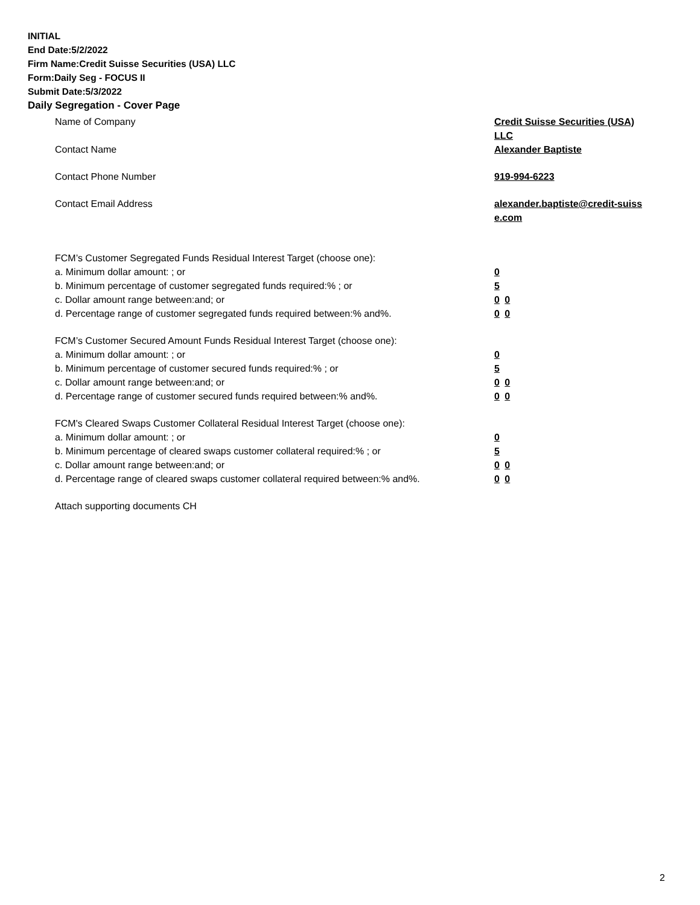INITIAL
End Date:5/2/2022
Firm Name:Credit Suisse Securities (USA) LLC
Form:Daily Seg - FOCUS II
Submit Date:5/3/2022
Daily Segregation - Cover Page
Name of Company Credit Suisse Securities (USA) LLC
Contact Name Alexander Baptiste
Contact Phone Number 919-994-6223
Contact Email Address alexander.baptiste@credit-suiss e.com
FCM’s Customer Segregated Funds Residual Interest Target (choose one):
a. Minimum dollar amount: ; or 0
b. Minimum percentage of customer segregated funds required:% ; or 5
c. Dollar amount range between:and; or 0 0
d. Percentage range of customer segregated funds required between:% and%. 0 0
FCM’s Customer Secured Amount Funds Residual Interest Target (choose one):
a. Minimum dollar amount: ; or 0
b. Minimum percentage of customer secured funds required:% ; or 5
c. Dollar amount range between:and; or 0 0
d. Percentage range of customer secured funds required between:% and%. 0 0
FCM's Cleared Swaps Customer Collateral Residual Interest Target (choose one):
a. Minimum dollar amount: ; or 0
b. Minimum percentage of cleared swaps customer collateral required:% ; or 5
c. Dollar amount range between:and; or 0 0
d. Percentage range of cleared swaps customer collateral required between:% and%.
0 0
Attach supporting documents CH
2